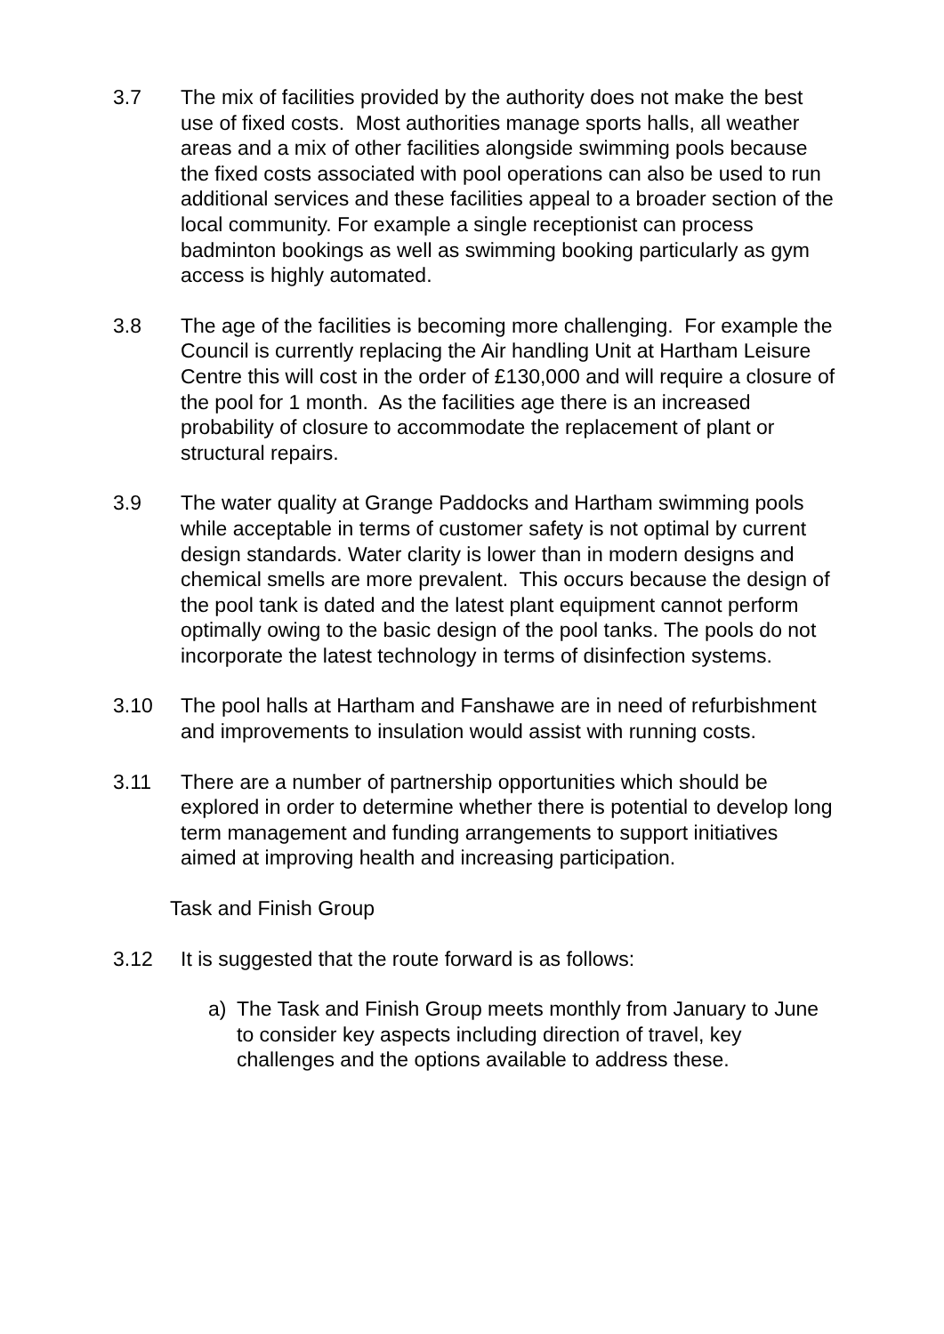3.7 The mix of facilities provided by the authority does not make the best use of fixed costs. Most authorities manage sports halls, all weather areas and a mix of other facilities alongside swimming pools because the fixed costs associated with pool operations can also be used to run additional services and these facilities appeal to a broader section of the local community. For example a single receptionist can process badminton bookings as well as swimming booking particularly as gym access is highly automated.
3.8 The age of the facilities is becoming more challenging. For example the Council is currently replacing the Air handling Unit at Hartham Leisure Centre this will cost in the order of £130,000 and will require a closure of the pool for 1 month. As the facilities age there is an increased probability of closure to accommodate the replacement of plant or structural repairs.
3.9 The water quality at Grange Paddocks and Hartham swimming pools while acceptable in terms of customer safety is not optimal by current design standards. Water clarity is lower than in modern designs and chemical smells are more prevalent. This occurs because the design of the pool tank is dated and the latest plant equipment cannot perform optimally owing to the basic design of the pool tanks. The pools do not incorporate the latest technology in terms of disinfection systems.
3.10 The pool halls at Hartham and Fanshawe are in need of refurbishment and improvements to insulation would assist with running costs.
3.11 There are a number of partnership opportunities which should be explored in order to determine whether there is potential to develop long term management and funding arrangements to support initiatives aimed at improving health and increasing participation.
Task and Finish Group
3.12 It is suggested that the route forward is as follows:
a) The Task and Finish Group meets monthly from January to June to consider key aspects including direction of travel, key challenges and the options available to address these.